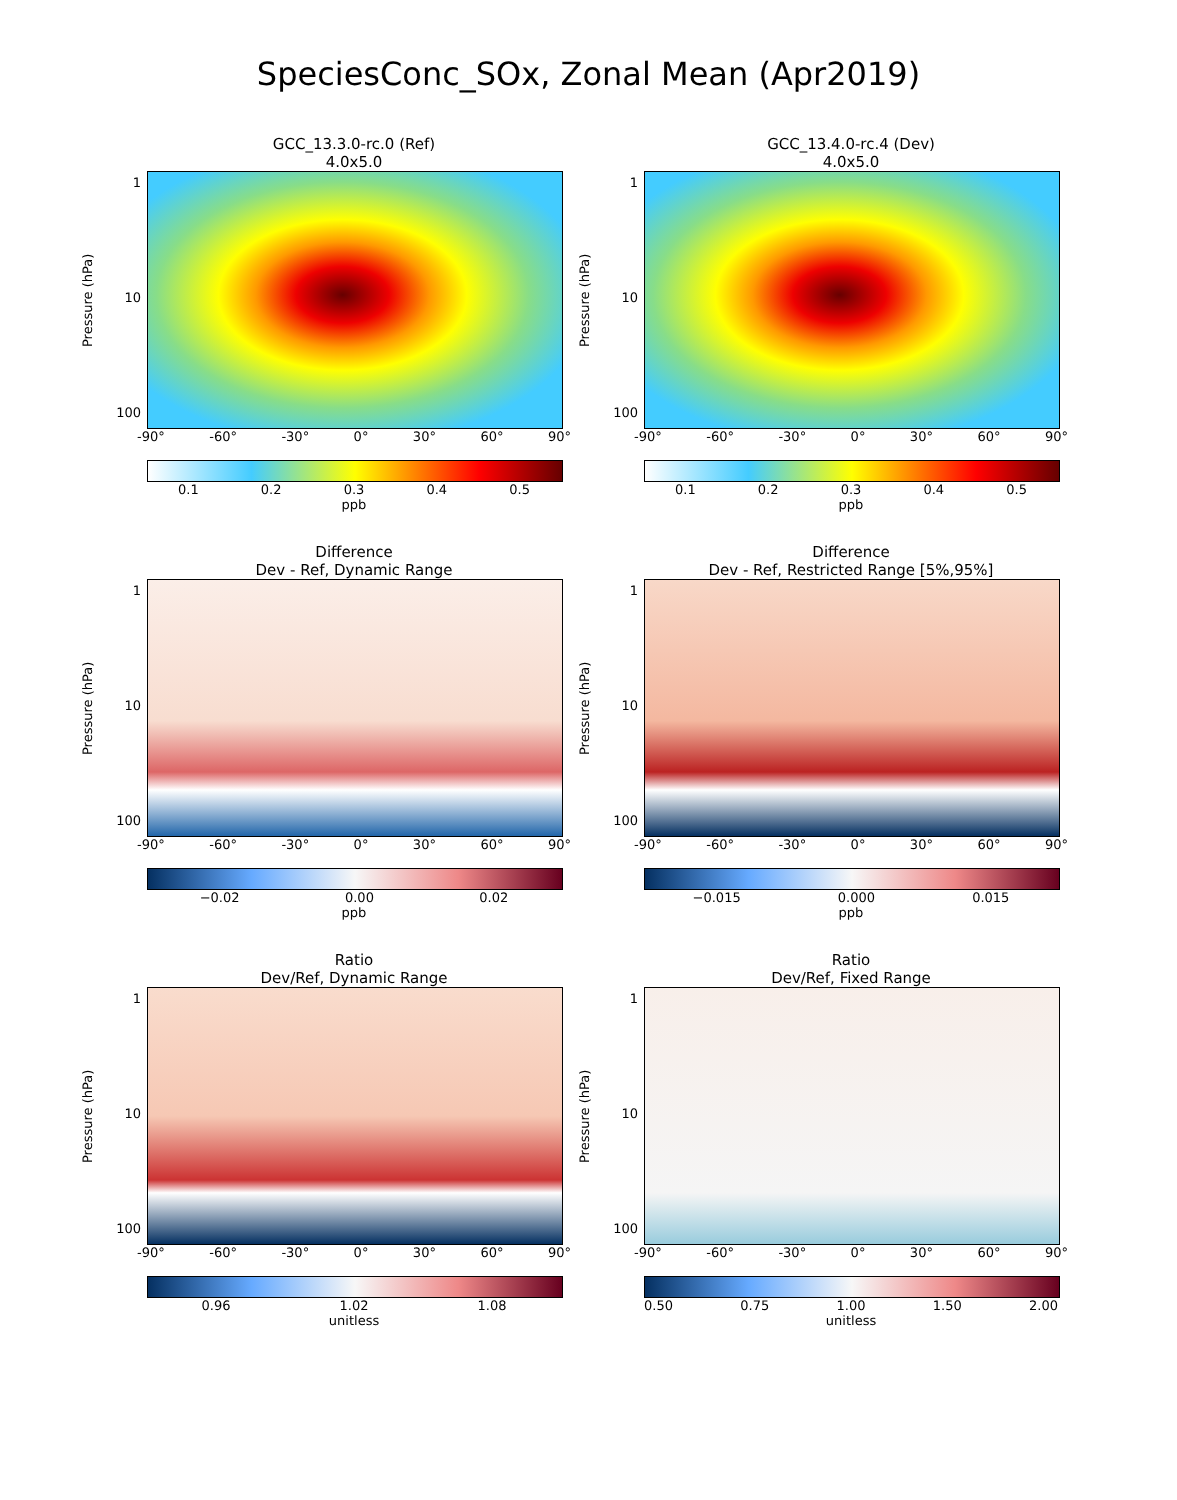SpeciesConc_SOx, Zonal Mean (Apr2019)
GCC_13.3.0-rc.0 (Ref)
4.0x5.0
Pressure (hPa)
1
10
100
-90° -60° -30° 0° 30° 60° 90°
0.1 0.2 0.3 0.4 0.5
ppb
GCC_13.4.0-rc.4 (Dev)
4.0x5.0
Pressure (hPa)
1
10
100
-90° -60° -30° 0° 30° 60° 90°
0.1 0.2 0.3 0.4 0.5
ppb
Difference
Dev - Ref, Dynamic Range
Pressure (hPa)
1
10
100
-90° -60° -30° 0° 30° 60° 90°
−0.02 0.00 0.02
ppb
Difference
Dev - Ref, Restricted Range [5%,95%]
Pressure (hPa)
1
10
100
-90° -60° -30° 0° 30° 60° 90°
−0.015 0.000 0.015
ppb
Ratio
Dev/Ref, Dynamic Range
Pressure (hPa)
1
10
100
-90° -60° -30° 0° 30° 60° 90°
0.96 1.02 1.08
unitless
Ratio
Dev/Ref, Fixed Range
Pressure (hPa)
1
10
100
-90° -60° -30° 0° 30° 60° 90°
0.50 0.75 1.00 1.50 2.00
unitless